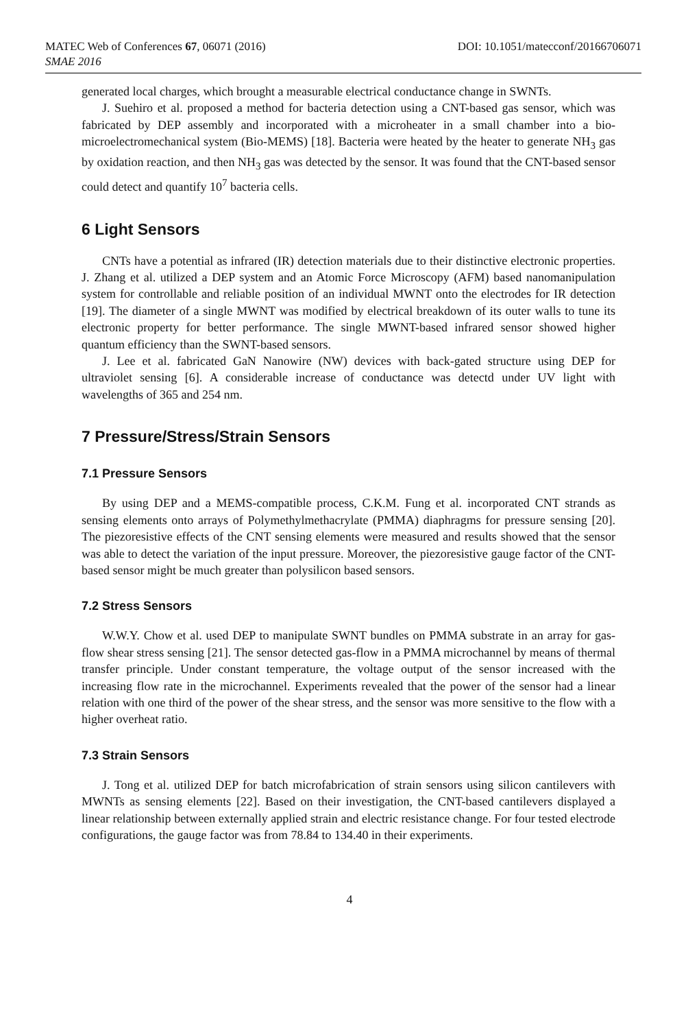MATEC Web of Conferences 67, 06071 (2016) DOI: 10.1051/matecconf/20166706071
SMAE 2016
generated local charges, which brought a measurable electrical conductance change in SWNTs.
J. Suehiro et al. proposed a method for bacteria detection using a CNT-based gas sensor, which was fabricated by DEP assembly and incorporated with a microheater in a small chamber into a bio-microelectromechanical system (Bio-MEMS) [18]. Bacteria were heated by the heater to generate NH<sub>3</sub> gas by oxidation reaction, and then NH<sub>3</sub> gas was detected by the sensor. It was found that the CNT-based sensor could detect and quantify 10<sup>7</sup> bacteria cells.
6 Light Sensors
CNTs have a potential as infrared (IR) detection materials due to their distinctive electronic properties. J. Zhang et al. utilized a DEP system and an Atomic Force Microscopy (AFM) based nanomanipulation system for controllable and reliable position of an individual MWNT onto the electrodes for IR detection [19]. The diameter of a single MWNT was modified by electrical breakdown of its outer walls to tune its electronic property for better performance. The single MWNT-based infrared sensor showed higher quantum efficiency than the SWNT-based sensors.
J. Lee et al. fabricated GaN Nanowire (NW) devices with back-gated structure using DEP for ultraviolet sensing [6]. A considerable increase of conductance was detectd under UV light with wavelengths of 365 and 254 nm.
7 Pressure/Stress/Strain Sensors
7.1 Pressure Sensors
By using DEP and a MEMS-compatible process, C.K.M. Fung et al. incorporated CNT strands as sensing elements onto arrays of Polymethylmethacrylate (PMMA) diaphragms for pressure sensing [20]. The piezoresistive effects of the CNT sensing elements were measured and results showed that the sensor was able to detect the variation of the input pressure. Moreover, the piezoresistive gauge factor of the CNT-based sensor might be much greater than polysilicon based sensors.
7.2 Stress Sensors
W.W.Y. Chow et al. used DEP to manipulate SWNT bundles on PMMA substrate in an array for gas-flow shear stress sensing [21]. The sensor detected gas-flow in a PMMA microchannel by means of thermal transfer principle. Under constant temperature, the voltage output of the sensor increased with the increasing flow rate in the microchannel. Experiments revealed that the power of the sensor had a linear relation with one third of the power of the shear stress, and the sensor was more sensitive to the flow with a higher overheat ratio.
7.3 Strain Sensors
J. Tong et al. utilized DEP for batch microfabrication of strain sensors using silicon cantilevers with MWNTs as sensing elements [22]. Based on their investigation, the CNT-based cantilevers displayed a linear relationship between externally applied strain and electric resistance change. For four tested electrode configurations, the gauge factor was from 78.84 to 134.40 in their experiments.
4